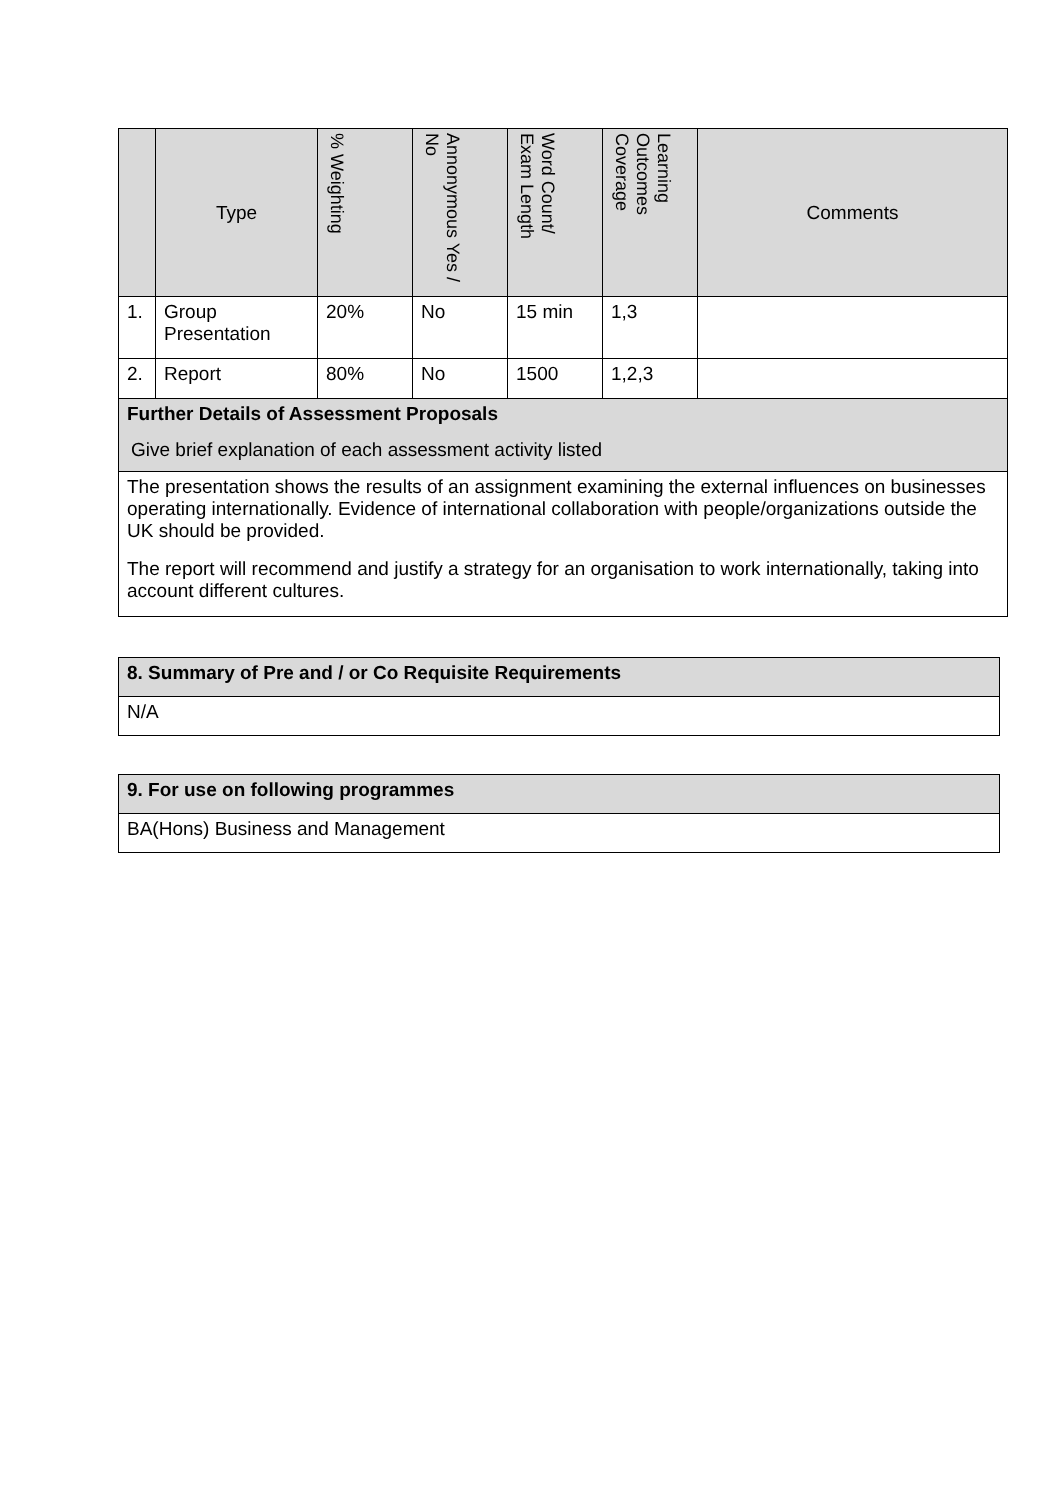| | Type | % Weighting | Annonymous Yes / No | Word Count/ Exam Length | Learning Outcomes Coverage | Comments |
| --- | --- | --- | --- | --- | --- | --- |
| 1. | Group Presentation | 20% | No | 15 min | 1,3 | |
| 2. | Report | 80% | No | 1500 | 1,2,3 | |
| Further Details of Assessment Proposals Give brief explanation of each assessment activity listed | | | | | | |
| The presentation shows the results of an assignment examining the external influences on businesses operating internationally. Evidence of international collaboration with people/organizations outside the UK should be provided. The report will recommend and justify a strategy for an organisation to work internationally, taking into account different cultures. | | | | | | |
| 8. Summary of Pre and / or Co Requisite Requirements |
| N/A |
| 9. For use on following programmes |
| BA(Hons) Business and Management |